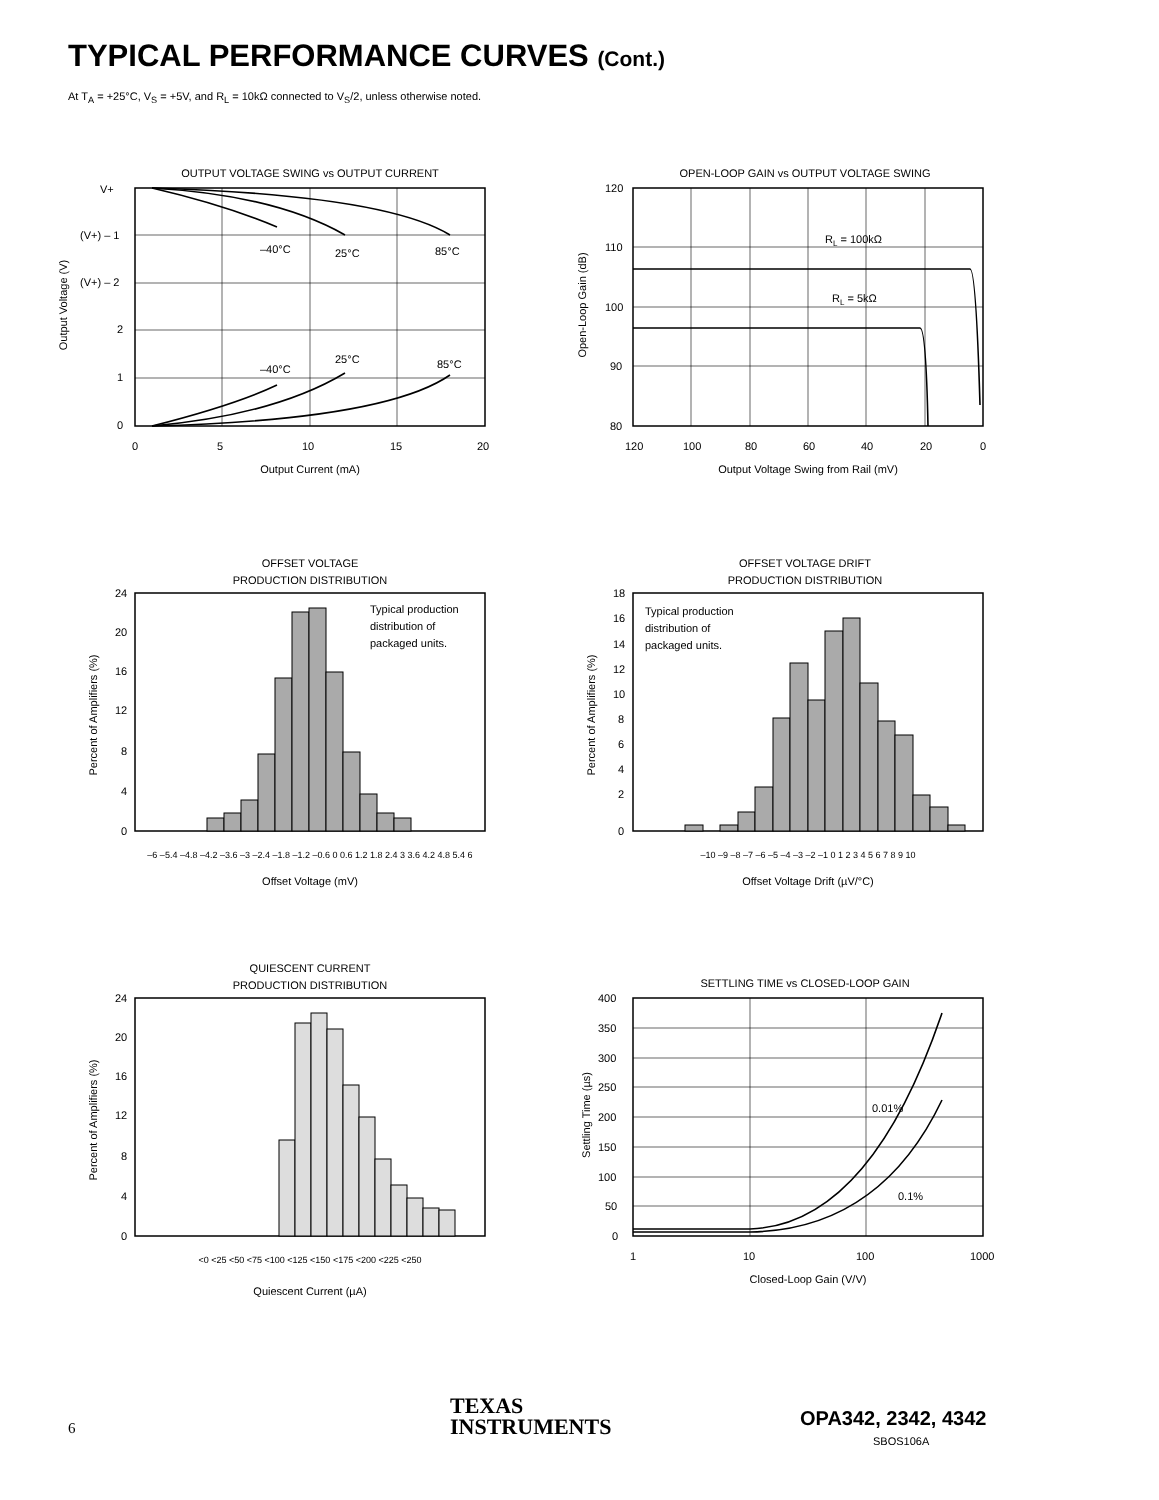TYPICAL PERFORMANCE CURVES (Cont.)
At T<sub>A</sub> = +25°C, V<sub>S</sub> = +5V, and R<sub>L</sub> = 10kΩ connected to V<sub>S</sub>/2, unless otherwise noted.
OUTPUT VOLTAGE SWING vs OUTPUT CURRENT
V+
(V+) – 1
(V+) – 2
2
1
0
–40°C
25°C
85°C
–40°C
25°C
85°C
0
5
10
15
20
Output Current (mA)
Output Voltage (V)
OPEN-LOOP GAIN vs OUTPUT VOLTAGE SWING
RL = 100kΩ
RL = 5kΩ
120
110
100
90
80
120
100
80
60
40
20
0
Output Voltage Swing from Rail (mV)
Open-Loop Gain (dB)
OFFSET VOLTAGE
PRODUCTION DISTRIBUTION
Typical production
distribution of
packaged units.
24
20
16
12
8
4
0
Offset Voltage (mV)
–6 –5.4 –4.8 –4.2 –3.6 –3 –2.4 –1.8 –1.2 –0.6 0 0.6 1.2 1.8 2.4 3 3.6 4.2 4.8 5.4 6
Percent of Amplifiers (%)
OFFSET VOLTAGE DRIFT
PRODUCTION DISTRIBUTION
Typical production
distribution of
packaged units.
18
16
14
12
10
8
6
4
2
0
–10 –9 –8 –7 –6 –5 –4 –3 –2 –1 0 1 2 3 4 5 6 7 8 9 10
Offset Voltage Drift (µV/°C)
Percent of Amplifiers (%)
QUIESCENT CURRENT
PRODUCTION DISTRIBUTION
24
20
16
12
8
4
0
<0 <25 <50 <75 <100 <125 <150 <175 <200 <225 <250
Quiescent Current (µA)
Percent of Amplifiers (%)
SETTLING TIME vs CLOSED-LOOP GAIN
0.01%
0.1%
400
350
300
250
200
150
100
50
0
1
10
100
1000
Closed-Loop Gain (V/V)
Settling Time (µs)
6
TEXAS
INSTRUMENTS
OPA342, 2342, 4342
SBOS106A